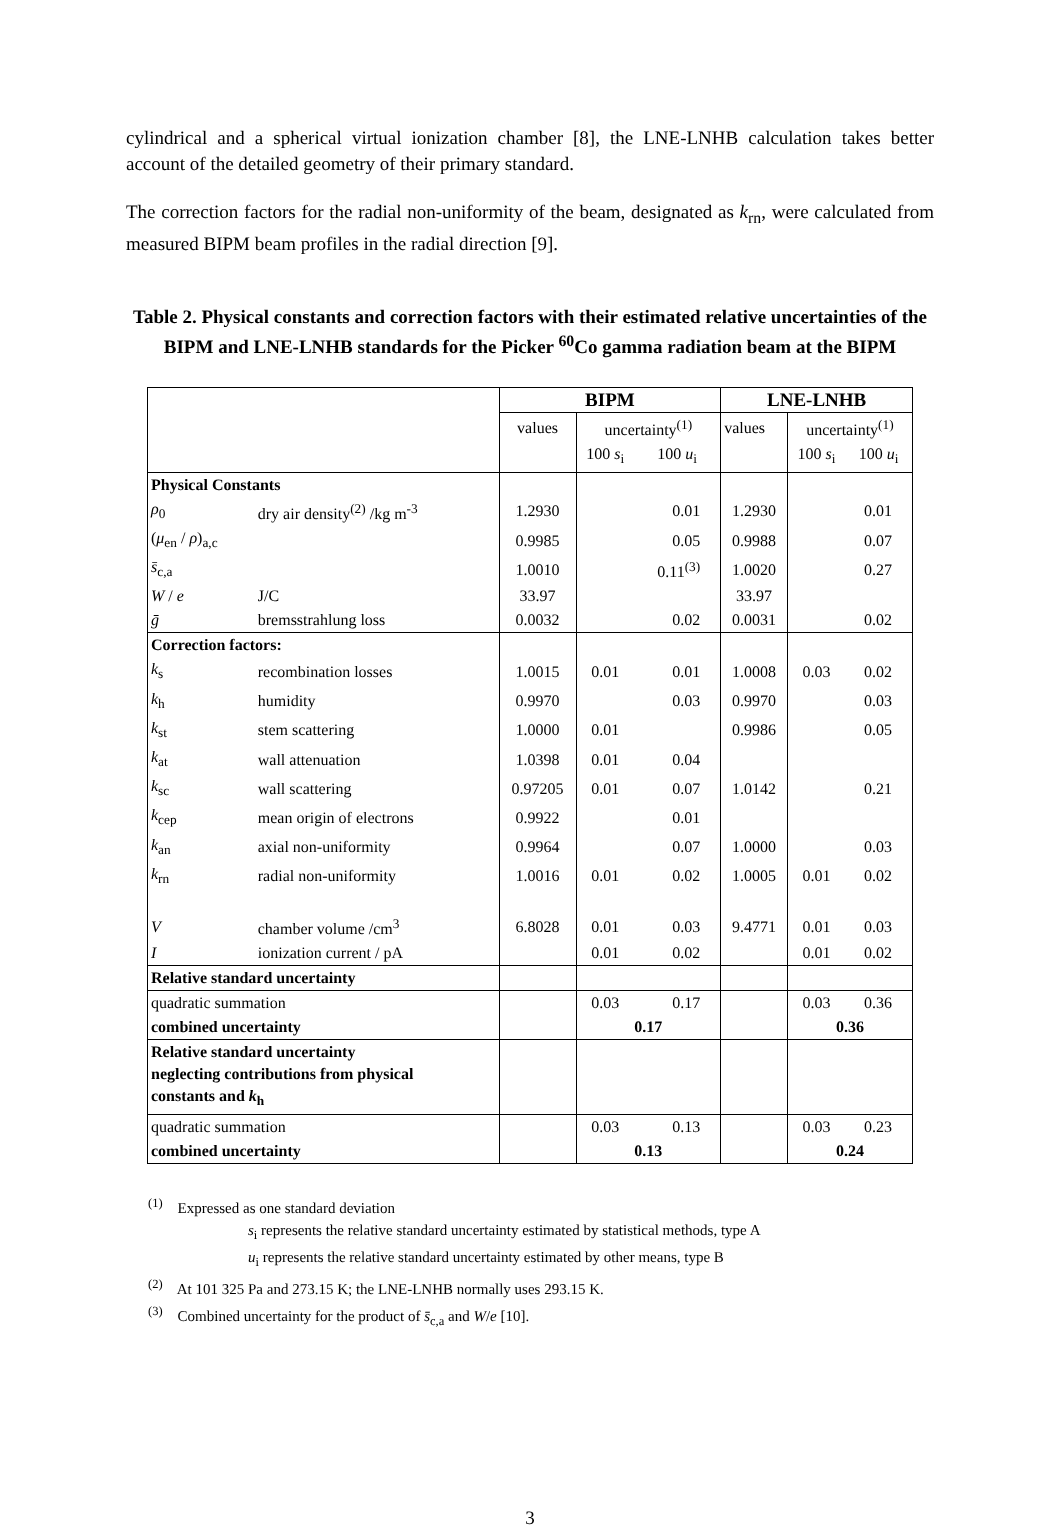cylindrical and a spherical virtual ionization chamber [8], the LNE-LNHB calculation takes better account of the detailed geometry of their primary standard.
The correction factors for the radial non-uniformity of the beam, designated as k<sub>rn</sub>, were calculated from measured BIPM beam profiles in the radial direction [9].
Table 2. Physical constants and correction factors with their estimated relative uncertainties of the BIPM and LNE-LNHB standards for the Picker <sup>60</sup>Co gamma radiation beam at the BIPM
| | | BIPM | | | LNE-LNHB | | |
| | | values | uncertainty<sup>(1)</sup> | | values | uncertainty<sup>(1)</sup> | |
| | | | 100 s<sub>i</sub> | 100 u<sub>i</sub> | | 100 s<sub>i</sub> | 100 u<sub>i</sub> |
| Physical Constants | | | | | | | |
| ρ<sub>0</sub> | dry air density<sup>(2)</sup> /kg m<sup>-3</sup> | 1.2930 | | 0.01 | 1.2930 | | 0.01 |
| ( μ<sub>en</sub> / ρ )<sub>a,c</sub> | | 0.9985 | | 0.05 | 0.9988 | | 0.07 |
| s̄<sub>c,a</sub> | | 1.0010 | | 0.11<sup>(3)</sup> | 1.0020 | | 0.27 |
| W / e | J/C | 33.97 | | | 33.97 | | |
| ḡ | bremsstrahlung loss | 0.0032 | | 0.02 | 0.0031 | | 0.02 |
| Correction factors: | | | | | | | |
| k<sub>s</sub> | recombination losses | 1.0015 | 0.01 | 0.01 | 1.0008 | 0.03 | 0.02 |
| k<sub>h</sub> | humidity | 0.9970 | | 0.03 | 0.9970 | | 0.03 |
| k<sub>st</sub> | stem scattering | 1.0000 | 0.01 | | 0.9986 | | 0.05 |
| k<sub>at</sub> | wall attenuation | 1.0398 | 0.01 | 0.04 | | | |
| k<sub>sc</sub> | wall scattering | 0.97205 | 0.01 | 0.07 | 1.0142 | | 0.21 |
| k<sub>cep</sub> | mean origin of electrons | 0.9922 | | 0.01 | | | |
| k<sub>an</sub> | axial non-uniformity | 0.9964 | | 0.07 | 1.0000 | | 0.03 |
| k<sub>rn</sub> | radial non-uniformity | 1.0016 | 0.01 | 0.02 | 1.0005 | 0.01 | 0.02 |
| V | chamber volume /cm<sup>3</sup> | 6.8028 | 0.01 | 0.03 | 9.4771 | 0.01 | 0.03 |
| I | ionization current / pA | | 0.01 | 0.02 | | 0.01 | 0.02 |
| Relative standard uncertainty | | | | | | | |
| quadratic summation | | | 0.03 | 0.17 | | 0.03 | 0.36 |
| combined uncertainty | | | 0.17 | | | 0.36 | |
| Relative standard uncertainty neglecting contributions from physical constants and k<sub>h</sub> | | | | | | | |
| quadratic summation | | | 0.03 | 0.13 | | 0.03 | 0.23 |
| combined uncertainty | | | 0.13 | | | 0.24 | |
<sup>(1)</sup> Expressed as one standard deviation
s<sub>i</sub> represents the relative standard uncertainty estimated by statistical methods, type A
u<sub>i</sub> represents the relative standard uncertainty estimated by other means, type B
<sup>(2)</sup> At 101 325 Pa and 273.15 K; the LNE-LNHB normally uses 293.15 K.
<sup>(3)</sup> Combined uncertainty for the product of s̄<sub>c,a</sub> and W/e [10].
3